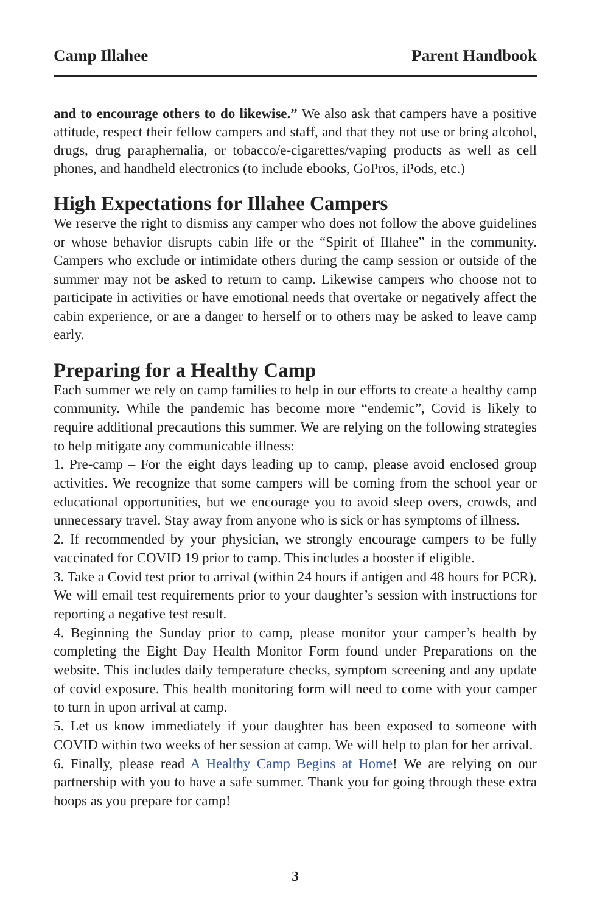Camp Illahee Parent Handbook
and to encourage others to do likewise.” We also ask that campers have a positive attitude, respect their fellow campers and staff, and that they not use or bring alcohol, drugs, drug paraphernalia, or tobacco/e-cigarettes/vaping products as well as cell phones, and handheld electronics (to include ebooks, GoPros, iPods, etc.)
High Expectations for Illahee Campers
We reserve the right to dismiss any camper who does not follow the above guidelines or whose behavior disrupts cabin life or the “Spirit of Illahee” in the community. Campers who exclude or intimidate others during the camp session or outside of the summer may not be asked to return to camp. Likewise campers who choose not to participate in activities or have emotional needs that overtake or negatively affect the cabin experience, or are a danger to herself or to others may be asked to leave camp early.
Preparing for a Healthy Camp
Each summer we rely on camp families to help in our efforts to create a healthy camp community. While the pandemic has become more “endemic”, Covid is likely to require additional precautions this summer. We are relying on the following strategies to help mitigate any communicable illness:
1. Pre-camp – For the eight days leading up to camp, please avoid enclosed group activities. We recognize that some campers will be coming from the school year or educational opportunities, but we encourage you to avoid sleep overs, crowds, and unnecessary travel. Stay away from anyone who is sick or has symptoms of illness.
2. If recommended by your physician, we strongly encourage campers to be fully vaccinated for COVID 19 prior to camp. This includes a booster if eligible.
3. Take a Covid test prior to arrival (within 24 hours if antigen and 48 hours for PCR). We will email test requirements prior to your daughter’s session with instructions for reporting a negative test result.
4. Beginning the Sunday prior to camp, please monitor your camper’s health by completing the Eight Day Health Monitor Form found under Preparations on the website. This includes daily temperature checks, symptom screening and any update of covid exposure. This health monitoring form will need to come with your camper to turn in upon arrival at camp.
5. Let us know immediately if your daughter has been exposed to someone with COVID within two weeks of her session at camp. We will help to plan for her arrival.
6. Finally, please read A Healthy Camp Begins at Home! We are relying on our partnership with you to have a safe summer. Thank you for going through these extra hoops as you prepare for camp!
3